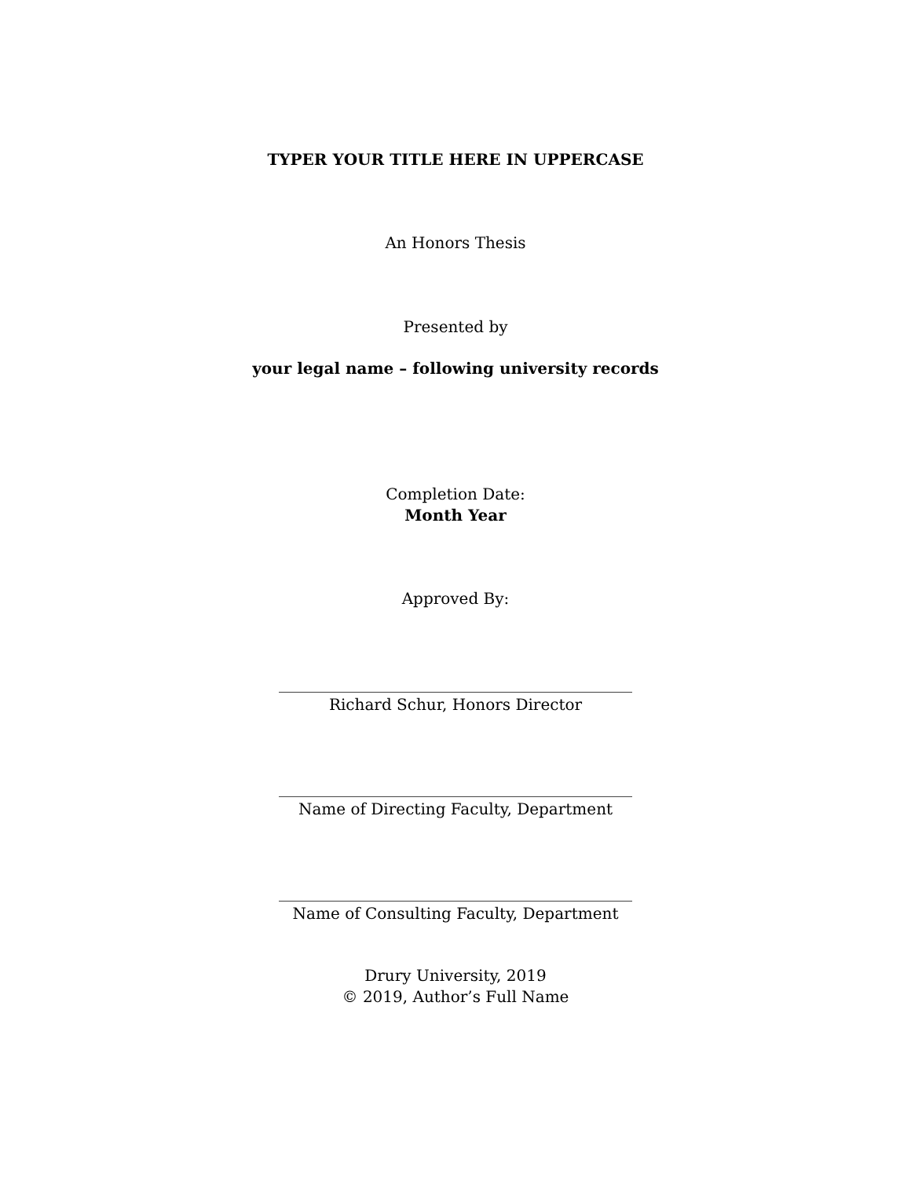TYPER YOUR TITLE HERE IN UPPERCASE
An Honors Thesis
Presented by
your legal name – following university records
Completion Date:
Month Year
Approved By:
_____________________________________________
Richard Schur, Honors Director
_____________________________________________
Name of Directing Faculty, Department
_____________________________________________
Name of Consulting Faculty, Department
Drury University, 2019
© 2019, Author’s Full Name